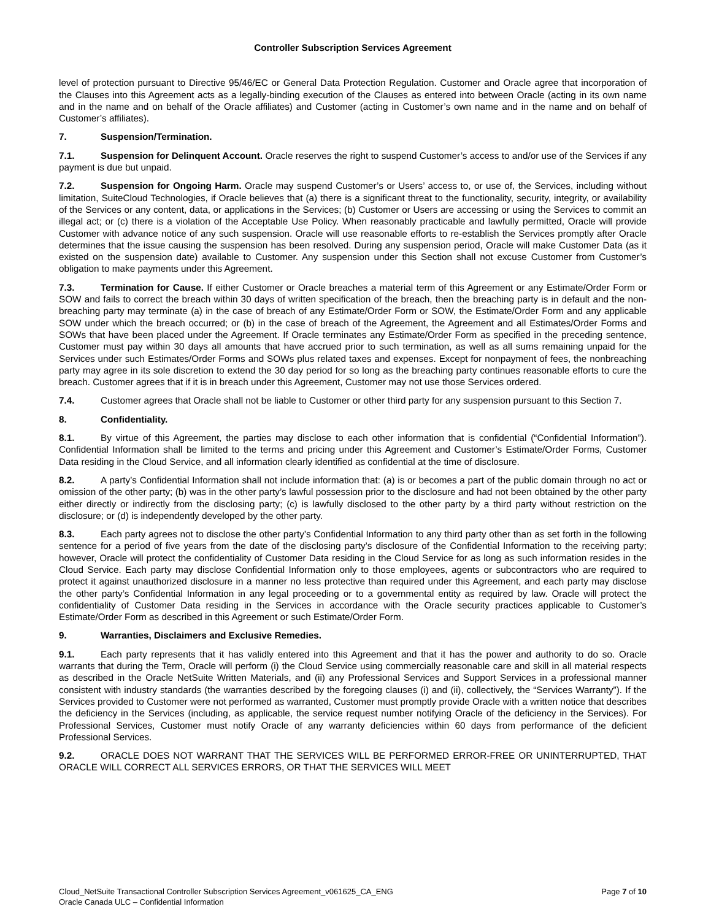Controller Subscription Services Agreement
level of protection pursuant to Directive 95/46/EC or General Data Protection Regulation. Customer and Oracle agree that incorporation of the Clauses into this Agreement acts as a legally-binding execution of the Clauses as entered into between Oracle (acting in its own name and in the name and on behalf of the Oracle affiliates) and Customer (acting in Customer’s own name and in the name and on behalf of Customer’s affiliates).
7. Suspension/Termination.
7.1. Suspension for Delinquent Account. Oracle reserves the right to suspend Customer’s access to and/or use of the Services if any payment is due but unpaid.
7.2. Suspension for Ongoing Harm. Oracle may suspend Customer’s or Users’ access to, or use of, the Services, including without limitation, SuiteCloud Technologies, if Oracle believes that (a) there is a significant threat to the functionality, security, integrity, or availability of the Services or any content, data, or applications in the Services; (b) Customer or Users are accessing or using the Services to commit an illegal act; or (c) there is a violation of the Acceptable Use Policy. When reasonably practicable and lawfully permitted, Oracle will provide Customer with advance notice of any such suspension. Oracle will use reasonable efforts to re-establish the Services promptly after Oracle determines that the issue causing the suspension has been resolved. During any suspension period, Oracle will make Customer Data (as it existed on the suspension date) available to Customer. Any suspension under this Section shall not excuse Customer from Customer’s obligation to make payments under this Agreement.
7.3. Termination for Cause. If either Customer or Oracle breaches a material term of this Agreement or any Estimate/Order Form or SOW and fails to correct the breach within 30 days of written specification of the breach, then the breaching party is in default and the non-breaching party may terminate (a) in the case of breach of any Estimate/Order Form or SOW, the Estimate/Order Form and any applicable SOW under which the breach occurred; or (b) in the case of breach of the Agreement, the Agreement and all Estimates/Order Forms and SOWs that have been placed under the Agreement. If Oracle terminates any Estimate/Order Form as specified in the preceding sentence, Customer must pay within 30 days all amounts that have accrued prior to such termination, as well as all sums remaining unpaid for the Services under such Estimates/Order Forms and SOWs plus related taxes and expenses. Except for nonpayment of fees, the nonbreaching party may agree in its sole discretion to extend the 30 day period for so long as the breaching party continues reasonable efforts to cure the breach. Customer agrees that if it is in breach under this Agreement, Customer may not use those Services ordered.
7.4. Customer agrees that Oracle shall not be liable to Customer or other third party for any suspension pursuant to this Section 7.
8. Confidentiality.
8.1. By virtue of this Agreement, the parties may disclose to each other information that is confidential (“Confidential Information”). Confidential Information shall be limited to the terms and pricing under this Agreement and Customer’s Estimate/Order Forms, Customer Data residing in the Cloud Service, and all information clearly identified as confidential at the time of disclosure.
8.2. A party’s Confidential Information shall not include information that: (a) is or becomes a part of the public domain through no act or omission of the other party; (b) was in the other party’s lawful possession prior to the disclosure and had not been obtained by the other party either directly or indirectly from the disclosing party; (c) is lawfully disclosed to the other party by a third party without restriction on the disclosure; or (d) is independently developed by the other party.
8.3. Each party agrees not to disclose the other party’s Confidential Information to any third party other than as set forth in the following sentence for a period of five years from the date of the disclosing party’s disclosure of the Confidential Information to the receiving party; however, Oracle will protect the confidentiality of Customer Data residing in the Cloud Service for as long as such information resides in the Cloud Service. Each party may disclose Confidential Information only to those employees, agents or subcontractors who are required to protect it against unauthorized disclosure in a manner no less protective than required under this Agreement, and each party may disclose the other party’s Confidential Information in any legal proceeding or to a governmental entity as required by law. Oracle will protect the confidentiality of Customer Data residing in the Services in accordance with the Oracle security practices applicable to Customer’s Estimate/Order Form as described in this Agreement or such Estimate/Order Form.
9. Warranties, Disclaimers and Exclusive Remedies.
9.1. Each party represents that it has validly entered into this Agreement and that it has the power and authority to do so. Oracle warrants that during the Term, Oracle will perform (i) the Cloud Service using commercially reasonable care and skill in all material respects as described in the Oracle NetSuite Written Materials, and (ii) any Professional Services and Support Services in a professional manner consistent with industry standards (the warranties described by the foregoing clauses (i) and (ii), collectively, the “Services Warranty”). If the Services provided to Customer were not performed as warranted, Customer must promptly provide Oracle with a written notice that describes the deficiency in the Services (including, as applicable, the service request number notifying Oracle of the deficiency in the Services). For Professional Services, Customer must notify Oracle of any warranty deficiencies within 60 days from performance of the deficient Professional Services.
9.2. ORACLE DOES NOT WARRANT THAT THE SERVICES WILL BE PERFORMED ERROR-FREE OR UNINTERRUPTED, THAT ORACLE WILL CORRECT ALL SERVICES ERRORS, OR THAT THE SERVICES WILL MEET
Page 7 of 10 Cloud_NetSuite Transactional Controller Subscription Services Agreement_v061625_CA_ENG
Oracle Canada ULC – Confidential Information